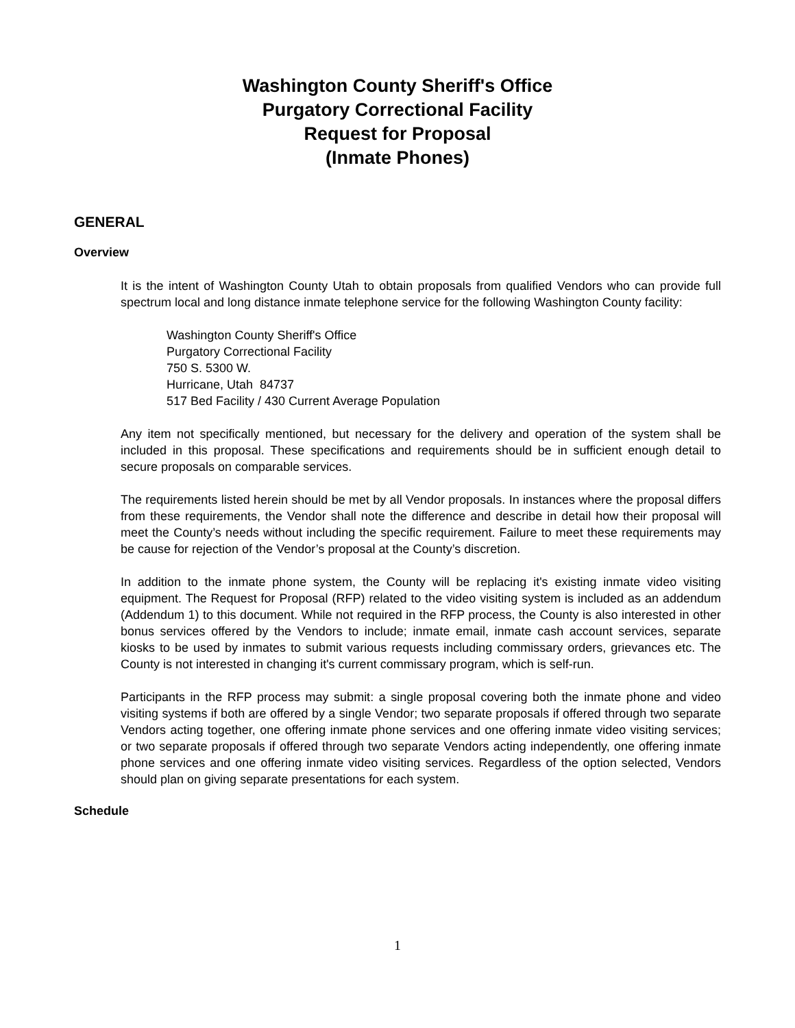Washington County Sheriff's Office
Purgatory Correctional Facility
Request for Proposal
(Inmate Phones)
GENERAL
Overview
It is the intent of Washington County Utah to obtain proposals from qualified Vendors who can provide full spectrum local and long distance inmate telephone service for the following Washington County facility:
Washington County Sheriff's Office
Purgatory Correctional Facility
750 S. 5300 W.
Hurricane, Utah 84737
517 Bed Facility / 430 Current Average Population
Any item not specifically mentioned, but necessary for the delivery and operation of the system shall be included in this proposal. These specifications and requirements should be in sufficient enough detail to secure proposals on comparable services.
The requirements listed herein should be met by all Vendor proposals. In instances where the proposal differs from these requirements, the Vendor shall note the difference and describe in detail how their proposal will meet the County’s needs without including the specific requirement. Failure to meet these requirements may be cause for rejection of the Vendor’s proposal at the County’s discretion.
In addition to the inmate phone system, the County will be replacing it's existing inmate video visiting equipment. The Request for Proposal (RFP) related to the video visiting system is included as an addendum (Addendum 1) to this document. While not required in the RFP process, the County is also interested in other bonus services offered by the Vendors to include; inmate email, inmate cash account services, separate kiosks to be used by inmates to submit various requests including commissary orders, grievances etc. The County is not interested in changing it's current commissary program, which is self-run.
Participants in the RFP process may submit: a single proposal covering both the inmate phone and video visiting systems if both are offered by a single Vendor; two separate proposals if offered through two separate Vendors acting together, one offering inmate phone services and one offering inmate video visiting services; or two separate proposals if offered through two separate Vendors acting independently, one offering inmate phone services and one offering inmate video visiting services. Regardless of the option selected, Vendors should plan on giving separate presentations for each system.
Schedule
1